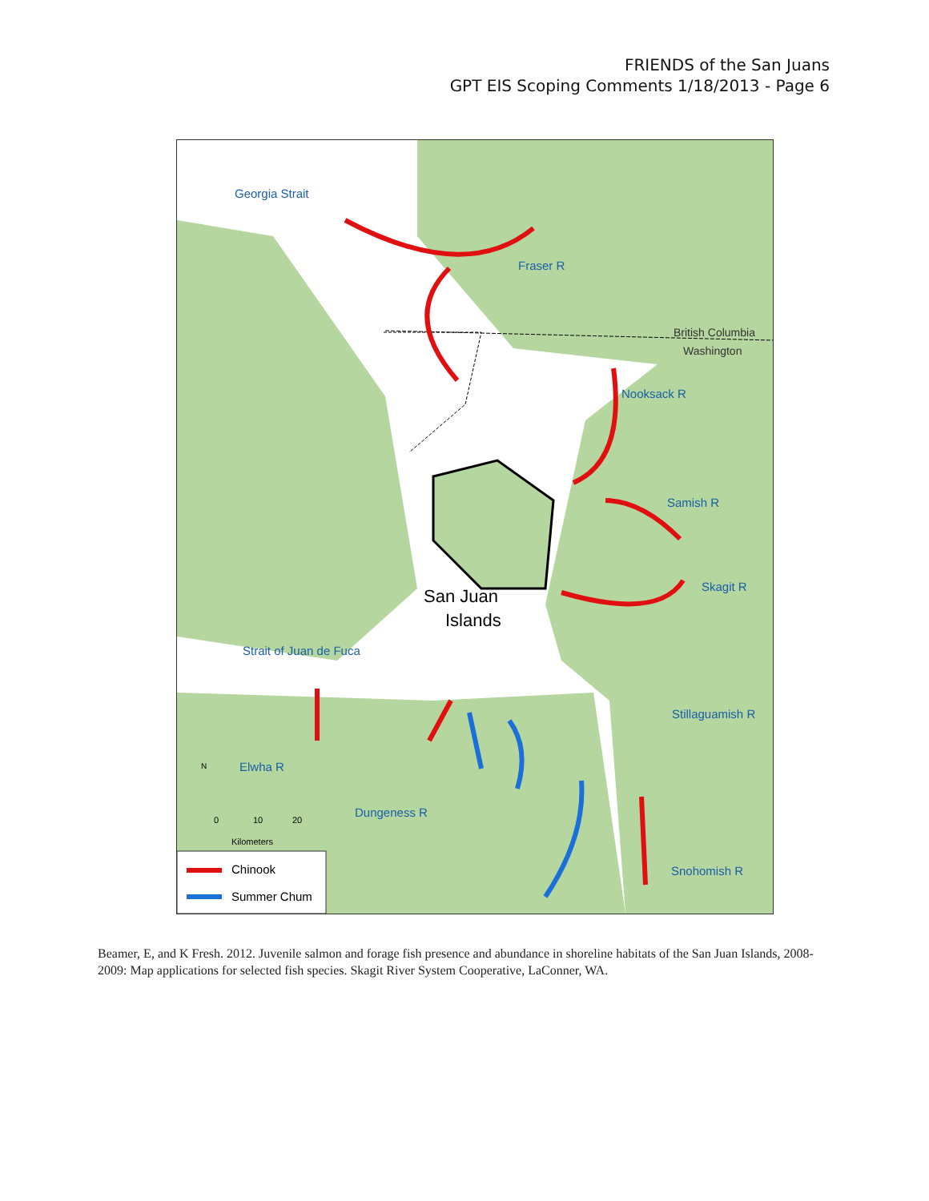FRIENDS of the San Juans
GPT EIS Scoping Comments 1/18/2013 - Page 6
Georgia Strait
Fraser R
Nooksack R
Samish R
Skagit R
Stillaguamish R
Strait of Juan de Fuca
Elwha R
Dungeness R
Snohomish R
British Columbia
Washington
San Juan
Islands
N
0
10
20
Kilometers
Chinook
Summer Chum
Beamer, E, and K Fresh. 2012. Juvenile salmon and forage fish presence and abundance in shoreline habitats of the San Juan Islands, 2008-2009: Map applications for selected fish species. Skagit River System Cooperative, LaConner, WA.